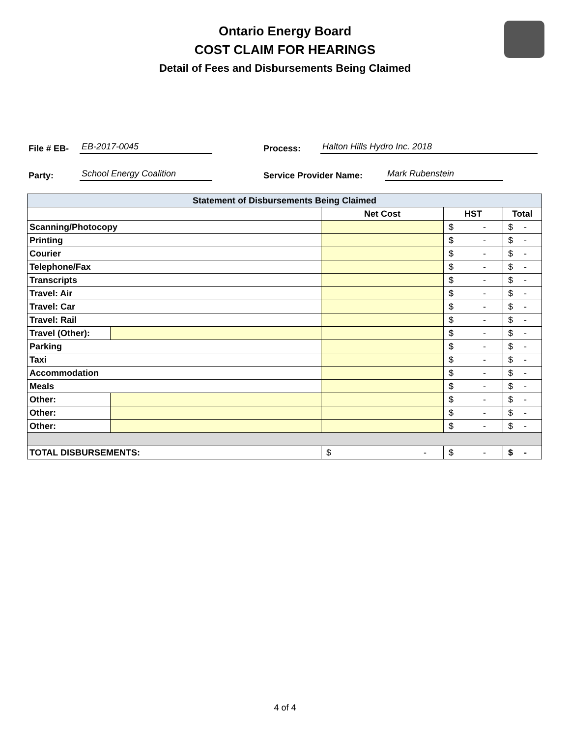Ontario Energy Board
COST CLAIM FOR HEARINGS
Detail of Fees and Disbursements Being Claimed
File # EB- EB-2017-0045 Process: Halton Hills Hydro Inc. 2018
Party: School Energy Coalition Service Provider Name: Mark Rubenstein
| Statement of Disbursements Being Claimed | | | | |
| --- | --- | --- | --- | --- |
| | | Net Cost | HST | Total |
| Scanning/Photocopy | | | $ - | $ - |
| Printing | | | $ - | $ - |
| Courier | | | $ - | $ - |
| Telephone/Fax | | | $ - | $ - |
| Transcripts | | | $ - | $ - |
| Travel: Air | | | $ - | $ - |
| Travel: Car | | | $ - | $ - |
| Travel: Rail | | | $ - | $ - |
| Travel (Other): | | | $ - | $ - |
| Parking | | | $ - | $ - |
| Taxi | | | $ - | $ - |
| Accommodation | | | $ - | $ - |
| Meals | | | $ - | $ - |
| Other: | | | $ - | $ - |
| Other: | | | $ - | $ - |
| Other: | | | $ - | $ - |
| TOTAL DISBURSEMENTS: | | $ - | $ - | $ - |
4 of 4